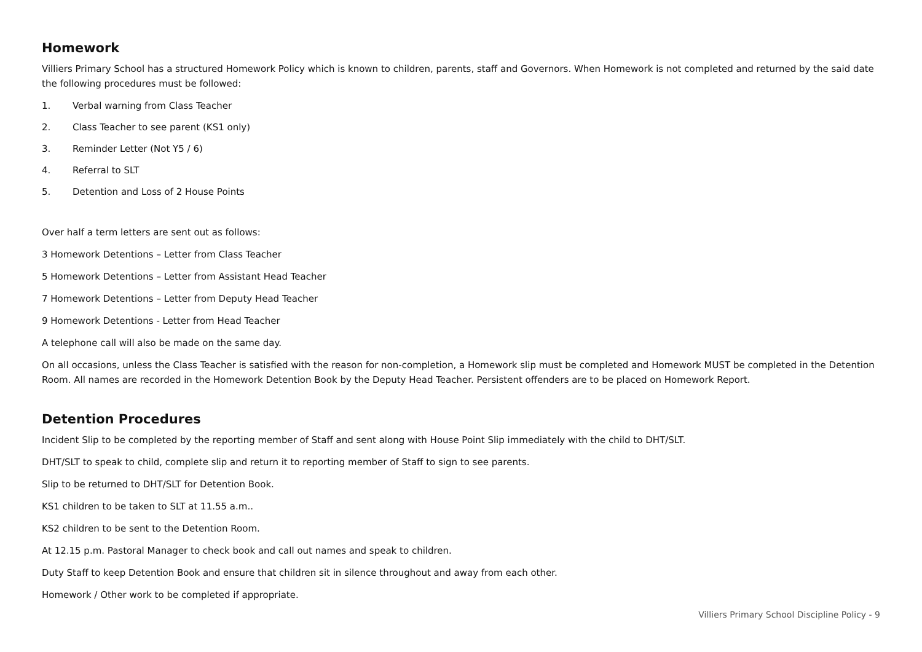Homework
Villiers Primary School has a structured Homework Policy which is known to children, parents, staff and Governors. When Homework is not completed and returned by the said date the following procedures must be followed:
1. Verbal warning from Class Teacher
2. Class Teacher to see parent (KS1 only)
3. Reminder Letter (Not Y5 / 6)
4. Referral to SLT
5. Detention and Loss of 2 House Points
Over half a term letters are sent out as follows:
3 Homework Detentions – Letter from Class Teacher
5 Homework Detentions – Letter from Assistant Head Teacher
7 Homework Detentions – Letter from Deputy Head Teacher
9 Homework Detentions - Letter from Head Teacher
A telephone call will also be made on the same day.
On all occasions, unless the Class Teacher is satisfied with the reason for non-completion, a Homework slip must be completed and Homework MUST be completed in the Detention Room. All names are recorded in the Homework Detention Book by the Deputy Head Teacher. Persistent offenders are to be placed on Homework Report.
Detention Procedures
Incident Slip to be completed by the reporting member of Staff and sent along with House Point Slip immediately with the child to DHT/SLT.
DHT/SLT to speak to child, complete slip and return it to reporting member of Staff to sign to see parents.
Slip to be returned to DHT/SLT for Detention Book.
KS1 children to be taken to SLT at 11.55 a.m..
KS2 children to be sent to the Detention Room.
At 12.15 p.m. Pastoral Manager to check book and call out names and speak to children.
Duty Staff to keep Detention Book and ensure that children sit in silence throughout and away from each other.
Homework / Other work to be completed if appropriate.
Villiers Primary School Discipline Policy - 9